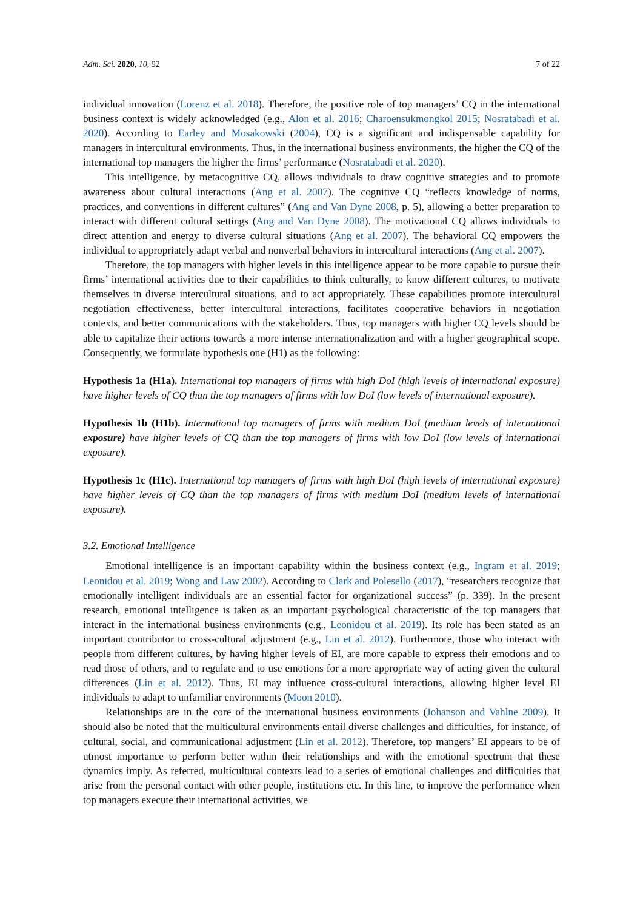Adm. Sci. 2020, 10, 92 7 of 22
individual innovation (Lorenz et al. 2018). Therefore, the positive role of top managers’ CQ in the international business context is widely acknowledged (e.g., Alon et al. 2016; Charoensukmongkol 2015; Nosratabadi et al. 2020). According to Earley and Mosakowski (2004), CQ is a significant and indispensable capability for managers in intercultural environments. Thus, in the international business environments, the higher the CQ of the international top managers the higher the firms’ performance (Nosratabadi et al. 2020).
This intelligence, by metacognitive CQ, allows individuals to draw cognitive strategies and to promote awareness about cultural interactions (Ang et al. 2007). The cognitive CQ “reflects knowledge of norms, practices, and conventions in different cultures” (Ang and Van Dyne 2008, p. 5), allowing a better preparation to interact with different cultural settings (Ang and Van Dyne 2008). The motivational CQ allows individuals to direct attention and energy to diverse cultural situations (Ang et al. 2007). The behavioral CQ empowers the individual to appropriately adapt verbal and nonverbal behaviors in intercultural interactions (Ang et al. 2007).
Therefore, the top managers with higher levels in this intelligence appear to be more capable to pursue their firms’ international activities due to their capabilities to think culturally, to know different cultures, to motivate themselves in diverse intercultural situations, and to act appropriately. These capabilities promote intercultural negotiation effectiveness, better intercultural interactions, facilitates cooperative behaviors in negotiation contexts, and better communications with the stakeholders. Thus, top managers with higher CQ levels should be able to capitalize their actions towards a more intense internationalization and with a higher geographical scope. Consequently, we formulate hypothesis one (H1) as the following:
Hypothesis 1a (H1a). International top managers of firms with high DoI (high levels of international exposure) have higher levels of CQ than the top managers of firms with low DoI (low levels of international exposure).
Hypothesis 1b (H1b). International top managers of firms with medium DoI (medium levels of international exposure) have higher levels of CQ than the top managers of firms with low DoI (low levels of international exposure).
Hypothesis 1c (H1c). International top managers of firms with high DoI (high levels of international exposure) have higher levels of CQ than the top managers of firms with medium DoI (medium levels of international exposure).
3.2. Emotional Intelligence
Emotional intelligence is an important capability within the business context (e.g., Ingram et al. 2019; Leonidou et al. 2019; Wong and Law 2002). According to Clark and Polesello (2017), “researchers recognize that emotionally intelligent individuals are an essential factor for organizational success” (p. 339). In the present research, emotional intelligence is taken as an important psychological characteristic of the top managers that interact in the international business environments (e.g., Leonidou et al. 2019). Its role has been stated as an important contributor to cross-cultural adjustment (e.g., Lin et al. 2012). Furthermore, those who interact with people from different cultures, by having higher levels of EI, are more capable to express their emotions and to read those of others, and to regulate and to use emotions for a more appropriate way of acting given the cultural differences (Lin et al. 2012). Thus, EI may influence cross-cultural interactions, allowing higher level EI individuals to adapt to unfamiliar environments (Moon 2010).
Relationships are in the core of the international business environments (Johanson and Vahlne 2009). It should also be noted that the multicultural environments entail diverse challenges and difficulties, for instance, of cultural, social, and communicational adjustment (Lin et al. 2012). Therefore, top mangers’ EI appears to be of utmost importance to perform better within their relationships and with the emotional spectrum that these dynamics imply. As referred, multicultural contexts lead to a series of emotional challenges and difficulties that arise from the personal contact with other people, institutions etc. In this line, to improve the performance when top managers execute their international activities, we